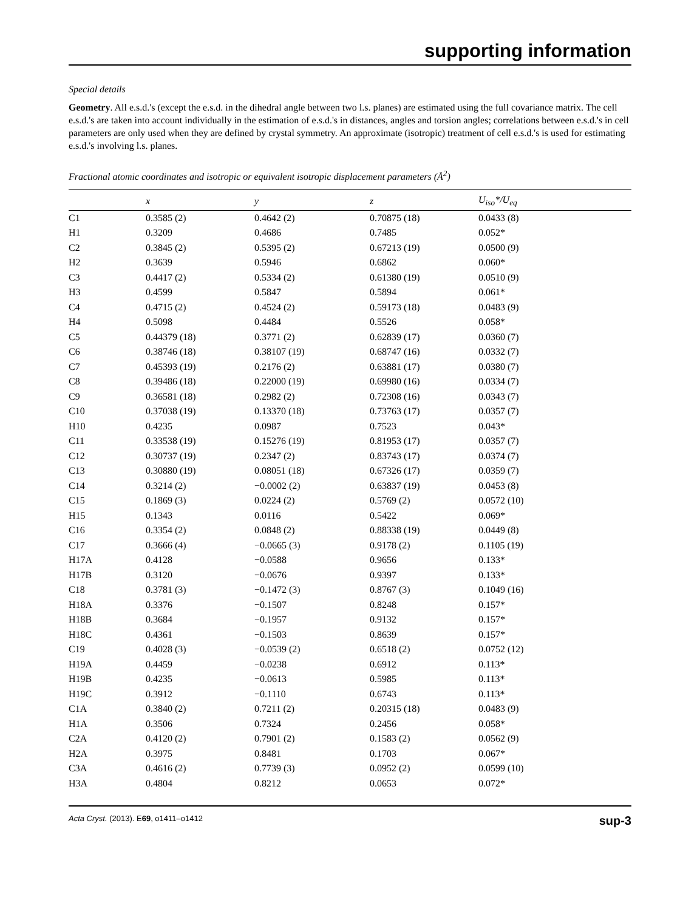supporting information
Special details
Geometry. All e.s.d.'s (except the e.s.d. in the dihedral angle between two l.s. planes) are estimated using the full covariance matrix. The cell e.s.d.'s are taken into account individually in the estimation of e.s.d.'s in distances, angles and torsion angles; correlations between e.s.d.'s in cell parameters are only used when they are defined by crystal symmetry. An approximate (isotropic) treatment of cell e.s.d.'s is used for estimating e.s.d.'s involving l.s. planes.
Fractional atomic coordinates and isotropic or equivalent isotropic displacement parameters (Å<sup>2</sup>)
| | x | y | z | U<sub>iso</sub>*/U<sub>eq</sub> |
| --- | --- | --- | --- | --- |
| C1 | 0.3585 (2) | 0.4642 (2) | 0.70875 (18) | 0.0433 (8) |
| H1 | 0.3209 | 0.4686 | 0.7485 | 0.052* |
| C2 | 0.3845 (2) | 0.5395 (2) | 0.67213 (19) | 0.0500 (9) |
| H2 | 0.3639 | 0.5946 | 0.6862 | 0.060* |
| C3 | 0.4417 (2) | 0.5334 (2) | 0.61380 (19) | 0.0510 (9) |
| H3 | 0.4599 | 0.5847 | 0.5894 | 0.061* |
| C4 | 0.4715 (2) | 0.4524 (2) | 0.59173 (18) | 0.0483 (9) |
| H4 | 0.5098 | 0.4484 | 0.5526 | 0.058* |
| C5 | 0.44379 (18) | 0.3771 (2) | 0.62839 (17) | 0.0360 (7) |
| C6 | 0.38746 (18) | 0.38107 (19) | 0.68747 (16) | 0.0332 (7) |
| C7 | 0.45393 (19) | 0.2176 (2) | 0.63881 (17) | 0.0380 (7) |
| C8 | 0.39486 (18) | 0.22000 (19) | 0.69980 (16) | 0.0334 (7) |
| C9 | 0.36581 (18) | 0.2982 (2) | 0.72308 (16) | 0.0343 (7) |
| C10 | 0.37038 (19) | 0.13370 (18) | 0.73763 (17) | 0.0357 (7) |
| H10 | 0.4235 | 0.0987 | 0.7523 | 0.043* |
| C11 | 0.33538 (19) | 0.15276 (19) | 0.81953 (17) | 0.0357 (7) |
| C12 | 0.30737 (19) | 0.2347 (2) | 0.83743 (17) | 0.0374 (7) |
| C13 | 0.30880 (19) | 0.08051 (18) | 0.67326 (17) | 0.0359 (7) |
| C14 | 0.3214 (2) | −0.0002 (2) | 0.63837 (19) | 0.0453 (8) |
| C15 | 0.1869 (3) | 0.0224 (2) | 0.5769 (2) | 0.0572 (10) |
| H15 | 0.1343 | 0.0116 | 0.5422 | 0.069* |
| C16 | 0.3354 (2) | 0.0848 (2) | 0.88338 (19) | 0.0449 (8) |
| C17 | 0.3666 (4) | −0.0665 (3) | 0.9178 (2) | 0.1105 (19) |
| H17A | 0.4128 | −0.0588 | 0.9656 | 0.133* |
| H17B | 0.3120 | −0.0676 | 0.9397 | 0.133* |
| C18 | 0.3781 (3) | −0.1472 (3) | 0.8767 (3) | 0.1049 (16) |
| H18A | 0.3376 | −0.1507 | 0.8248 | 0.157* |
| H18B | 0.3684 | −0.1957 | 0.9132 | 0.157* |
| H18C | 0.4361 | −0.1503 | 0.8639 | 0.157* |
| C19 | 0.4028 (3) | −0.0539 (2) | 0.6518 (2) | 0.0752 (12) |
| H19A | 0.4459 | −0.0238 | 0.6912 | 0.113* |
| H19B | 0.4235 | −0.0613 | 0.5985 | 0.113* |
| H19C | 0.3912 | −0.1110 | 0.6743 | 0.113* |
| C1A | 0.3840 (2) | 0.7211 (2) | 0.20315 (18) | 0.0483 (9) |
| H1A | 0.3506 | 0.7324 | 0.2456 | 0.058* |
| C2A | 0.4120 (2) | 0.7901 (2) | 0.1583 (2) | 0.0562 (9) |
| H2A | 0.3975 | 0.8481 | 0.1703 | 0.067* |
| C3A | 0.4616 (2) | 0.7739 (3) | 0.0952 (2) | 0.0599 (10) |
| H3A | 0.4804 | 0.8212 | 0.0653 | 0.072* |
Acta Cryst. (2013). E69, o1411–o1412 sup-3